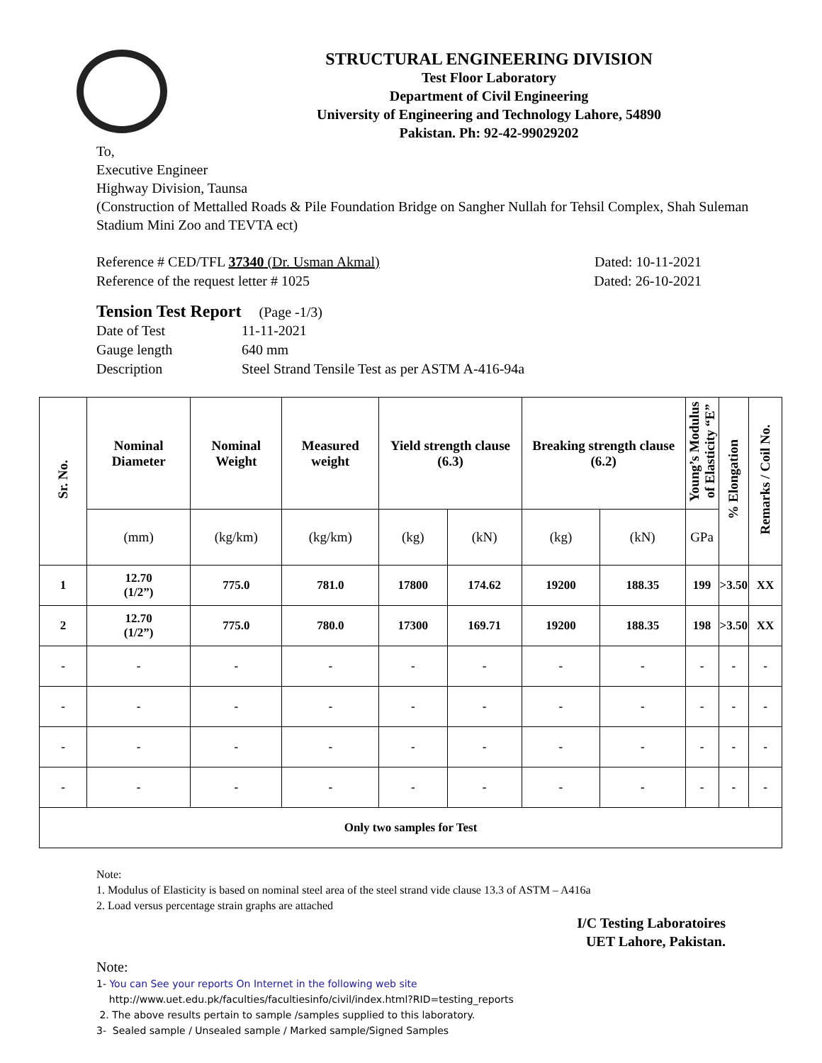STRUCTURAL ENGINEERING DIVISION
Test Floor Laboratory
Department of Civil Engineering
University of Engineering and Technology Lahore, 54890
Pakistan. Ph: 92-42-99029202
To,
Executive Engineer
Highway Division, Taunsa
(Construction of Mettalled Roads & Pile Foundation Bridge on Sangher Nullah for Tehsil Complex, Shah Suleman Stadium Mini Zoo and TEVTA ect)
Reference # CED/TFL 37340 (Dr. Usman Akmal) Dated: 10-11-2021
Reference of the request letter # 1025 Dated: 26-10-2021
Tension Test Report (Page -1/3)
Date of Test 11-11-2021 Gauge length 640 mm Description Steel Strand Tensile Test as per ASTM A-416-94a
| Sr. No. | Nominal Diameter | Nominal Weight | Measured weight | Yield strength clause (6.3) | | Breaking strength clause (6.2) | | Young’s Modulus of Elasticity “E” | % Elongation | Remarks / Coil No. |
| --- | --- | --- | --- | --- | --- | --- | --- | --- | --- | --- |
| | (mm) | (kg/km) | (kg/km) | (kg) | (kN) | (kg) | (kN) | GPa | | |
| 1 | 12.70 (1/2”) | 775.0 | 781.0 | 17800 | 174.62 | 19200 | 188.35 | 199 | >3.50 | XX |
| 2 | 12.70 (1/2”) | 775.0 | 780.0 | 17300 | 169.71 | 19200 | 188.35 | 198 | >3.50 | XX |
| - | - | - | - | - | - | - | - | - | - | - |
| - | - | - | - | - | - | - | - | - | - | - |
| - | - | - | - | - | - | - | - | - | - | - |
| - | - | - | - | - | - | - | - | - | - | - |
| Only two samples for Test | | | | | | | | | | |
Note:
1. Modulus of Elasticity is based on nominal steel area of the steel strand vide clause 13.3 of ASTM – A416a
2. Load versus percentage strain graphs are attached
I/C Testing Laboratoires
UET Lahore, Pakistan.
Note:
1- You can See your reports On Internet in the following web site
http://www.uet.edu.pk/faculties/facultiesinfo/civil/index.html?RID=testing_reports
2. The above results pertain to sample /samples supplied to this laboratory.
3- Sealed sample / Unsealed sample / Marked sample/Signed Samples